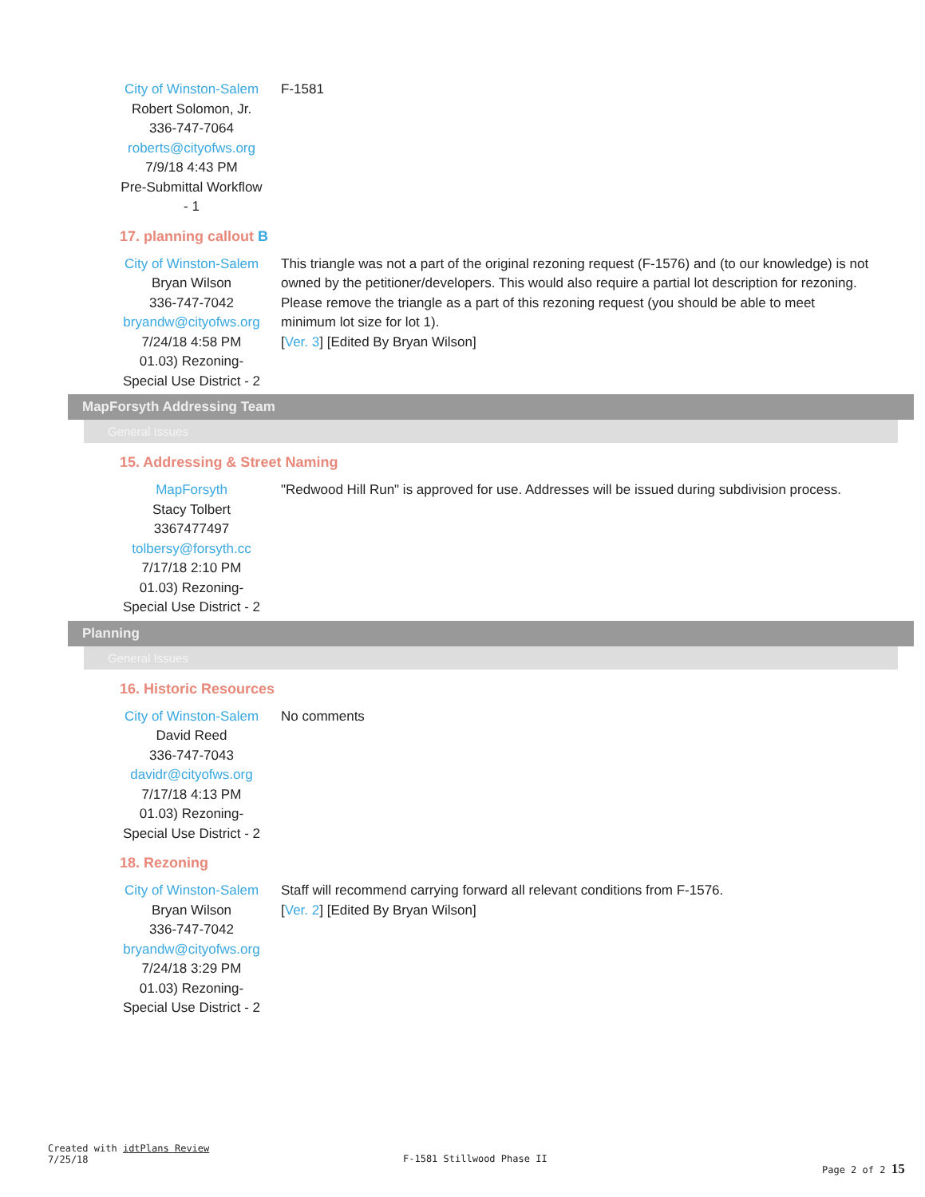| City of Winston-Salem Robert Solomon, Jr. 336-747-7064 roberts@cityofws.org 7/9/18 4:43 PM Pre-Submittal Workflow - 1 | F-1581 |
17. planning callout B
| City of Winston-Salem Bryan Wilson 336-747-7042 bryandw@cityofws.org 7/24/18 4:58 PM 01.03) Rezoning- Special Use District - 2 | This triangle was not a part of the original rezoning request (F-1576) and (to our knowledge) is not owned by the petitioner/developers. This would also require a partial lot description for rezoning. Please remove the triangle as a part of this rezoning request (you should be able to meet minimum lot size for lot 1). [ Ver. 3 ] [Edited By Bryan Wilson] |
MapForsyth Addressing Team
General Issues
15. Addressing & Street Naming
| MapForsyth Stacy Tolbert 3367477497 tolbersy@forsyth.cc 7/17/18 2:10 PM 01.03) Rezoning- Special Use District - 2 | "Redwood Hill Run" is approved for use. Addresses will be issued during subdivision process. |
Planning
General Issues
16. Historic Resources
| City of Winston-Salem David Reed 336-747-7043 davidr@cityofws.org 7/17/18 4:13 PM 01.03) Rezoning- Special Use District - 2 | No comments |
18. Rezoning
| City of Winston-Salem Bryan Wilson 336-747-7042 bryandw@cityofws.org 7/24/18 3:29 PM 01.03) Rezoning- Special Use District - 2 | Staff will recommend carrying forward all relevant conditions from F-1576. [ Ver. 2 ] [Edited By Bryan Wilson] |
Created with idtPlans Review
7/25/18
F-1581 Stillwood Phase II
Page 2 of 2 15